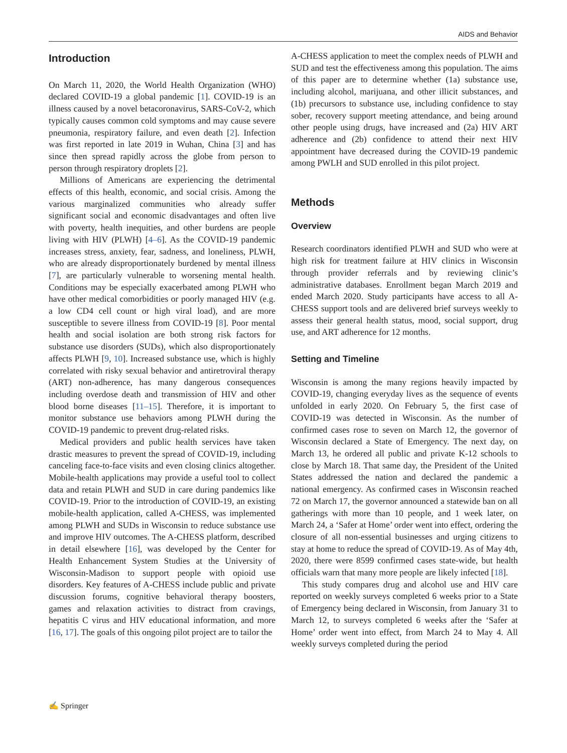AIDS and Behavior
Introduction
On March 11, 2020, the World Health Organization (WHO) declared COVID-19 a global pandemic [1]. COVID-19 is an illness caused by a novel betacoronavirus, SARS-CoV-2, which typically causes common cold symptoms and may cause severe pneumonia, respiratory failure, and even death [2]. Infection was first reported in late 2019 in Wuhan, China [3] and has since then spread rapidly across the globe from person to person through respiratory droplets [2].
Millions of Americans are experiencing the detrimental effects of this health, economic, and social crisis. Among the various marginalized communities who already suffer significant social and economic disadvantages and often live with poverty, health inequities, and other burdens are people living with HIV (PLWH) [4–6]. As the COVID-19 pandemic increases stress, anxiety, fear, sadness, and loneliness, PLWH, who are already disproportionately burdened by mental illness [7], are particularly vulnerable to worsening mental health. Conditions may be especially exacerbated among PLWH who have other medical comorbidities or poorly managed HIV (e.g. a low CD4 cell count or high viral load), and are more susceptible to severe illness from COVID-19 [8]. Poor mental health and social isolation are both strong risk factors for substance use disorders (SUDs), which also disproportionately affects PLWH [9, 10]. Increased substance use, which is highly correlated with risky sexual behavior and antiretroviral therapy (ART) non-adherence, has many dangerous consequences including overdose death and transmission of HIV and other blood borne diseases [11–15]. Therefore, it is important to monitor substance use behaviors among PLWH during the COVID-19 pandemic to prevent drug-related risks.
Medical providers and public health services have taken drastic measures to prevent the spread of COVID-19, including canceling face-to-face visits and even closing clinics altogether. Mobile-health applications may provide a useful tool to collect data and retain PLWH and SUD in care during pandemics like COVID-19. Prior to the introduction of COVID-19, an existing mobile-health application, called A-CHESS, was implemented among PLWH and SUDs in Wisconsin to reduce substance use and improve HIV outcomes. The A-CHESS platform, described in detail elsewhere [16], was developed by the Center for Health Enhancement System Studies at the University of Wisconsin-Madison to support people with opioid use disorders. Key features of A-CHESS include public and private discussion forums, cognitive behavioral therapy boosters, games and relaxation activities to distract from cravings, hepatitis C virus and HIV educational information, and more [16, 17]. The goals of this ongoing pilot project are to tailor the
A-CHESS application to meet the complex needs of PLWH and SUD and test the effectiveness among this population. The aims of this paper are to determine whether (1a) substance use, including alcohol, marijuana, and other illicit substances, and (1b) precursors to substance use, including confidence to stay sober, recovery support meeting attendance, and being around other people using drugs, have increased and (2a) HIV ART adherence and (2b) confidence to attend their next HIV appointment have decreased during the COVID-19 pandemic among PWLH and SUD enrolled in this pilot project.
Methods
Overview
Research coordinators identified PLWH and SUD who were at high risk for treatment failure at HIV clinics in Wisconsin through provider referrals and by reviewing clinic’s administrative databases. Enrollment began March 2019 and ended March 2020. Study participants have access to all A-CHESS support tools and are delivered brief surveys weekly to assess their general health status, mood, social support, drug use, and ART adherence for 12 months.
Setting and Timeline
Wisconsin is among the many regions heavily impacted by COVID-19, changing everyday lives as the sequence of events unfolded in early 2020. On February 5, the first case of COVID-19 was detected in Wisconsin. As the number of confirmed cases rose to seven on March 12, the governor of Wisconsin declared a State of Emergency. The next day, on March 13, he ordered all public and private K-12 schools to close by March 18. That same day, the President of the United States addressed the nation and declared the pandemic a national emergency. As confirmed cases in Wisconsin reached 72 on March 17, the governor announced a statewide ban on all gatherings with more than 10 people, and 1 week later, on March 24, a ‘Safer at Home’ order went into effect, ordering the closure of all non-essential businesses and urging citizens to stay at home to reduce the spread of COVID-19. As of May 4th, 2020, there were 8599 confirmed cases state-wide, but health officials warn that many more people are likely infected [18].
This study compares drug and alcohol use and HIV care reported on weekly surveys completed 6 weeks prior to a State of Emergency being declared in Wisconsin, from January 31 to March 12, to surveys completed 6 weeks after the ‘Safer at Home’ order went into effect, from March 24 to May 4. All weekly surveys completed during the period
✍ Springer